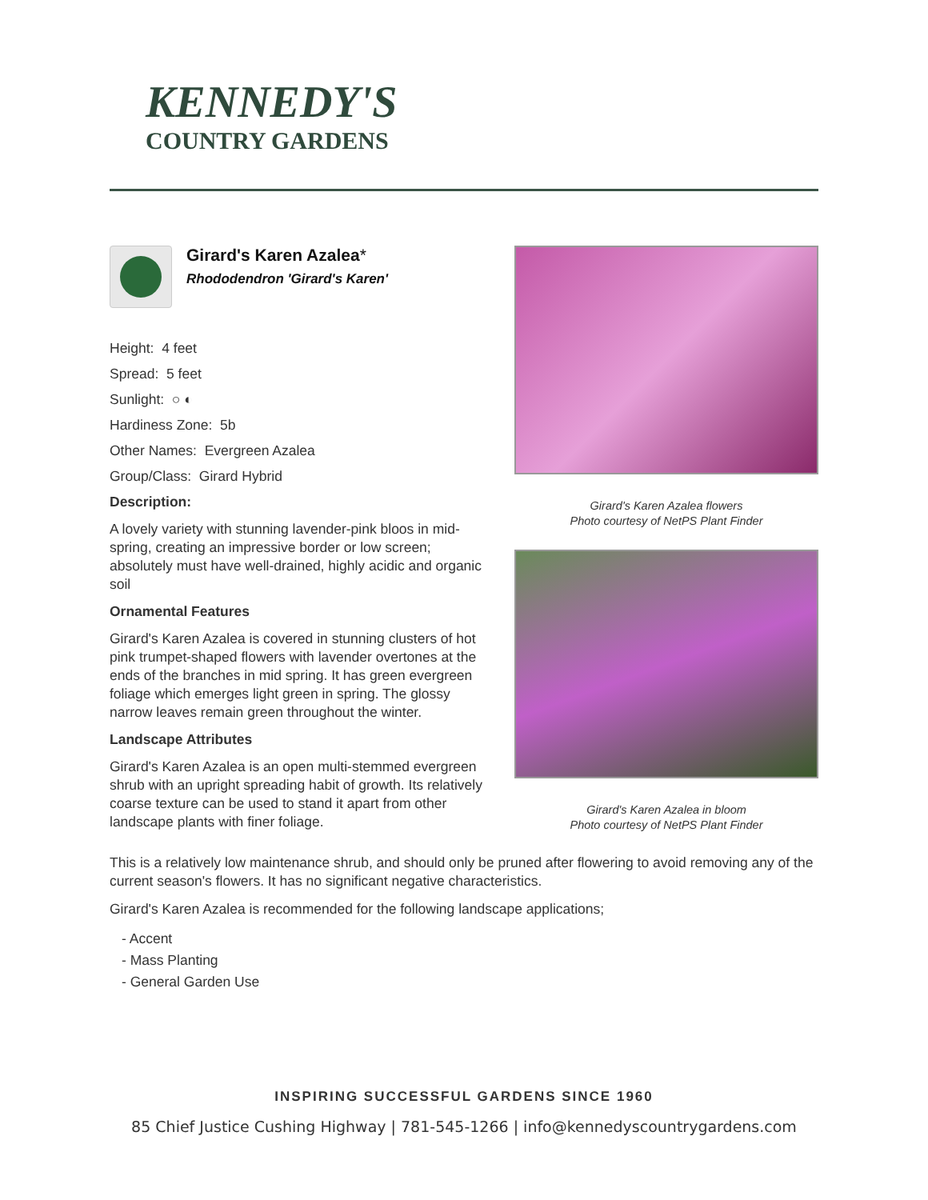KENNEDY'S
COUNTRY GARDENS
Girard's Karen Azalea*
Rhododendron 'Girard's Karen'
Height: 4 feet
Spread: 5 feet
Sunlight: ○ ◐
Hardiness Zone: 5b
Other Names: Evergreen Azalea
Group/Class: Girard Hybrid
Description:
A lovely variety with stunning lavender-pink bloos in mid-spring, creating an impressive border or low screen; absolutely must have well-drained, highly acidic and organic soil
Ornamental Features
Girard's Karen Azalea is covered in stunning clusters of hot pink trumpet-shaped flowers with lavender overtones at the ends of the branches in mid spring. It has green evergreen foliage which emerges light green in spring. The glossy narrow leaves remain green throughout the winter.
Landscape Attributes
Girard's Karen Azalea is an open multi-stemmed evergreen shrub with an upright spreading habit of growth. Its relatively coarse texture can be used to stand it apart from other landscape plants with finer foliage.
Girard's Karen Azalea flowers
Photo courtesy of NetPS Plant Finder
Girard's Karen Azalea in bloom
Photo courtesy of NetPS Plant Finder
This is a relatively low maintenance shrub, and should only be pruned after flowering to avoid removing any of the current season's flowers. It has no significant negative characteristics.
Girard's Karen Azalea is recommended for the following landscape applications;
- Accent
- Mass Planting
- General Garden Use
INSPIRING SUCCESSFUL GARDENS SINCE 1960
85 Chief Justice Cushing Highway | 781-545-1266 | info@kennedyscountrygardens.com